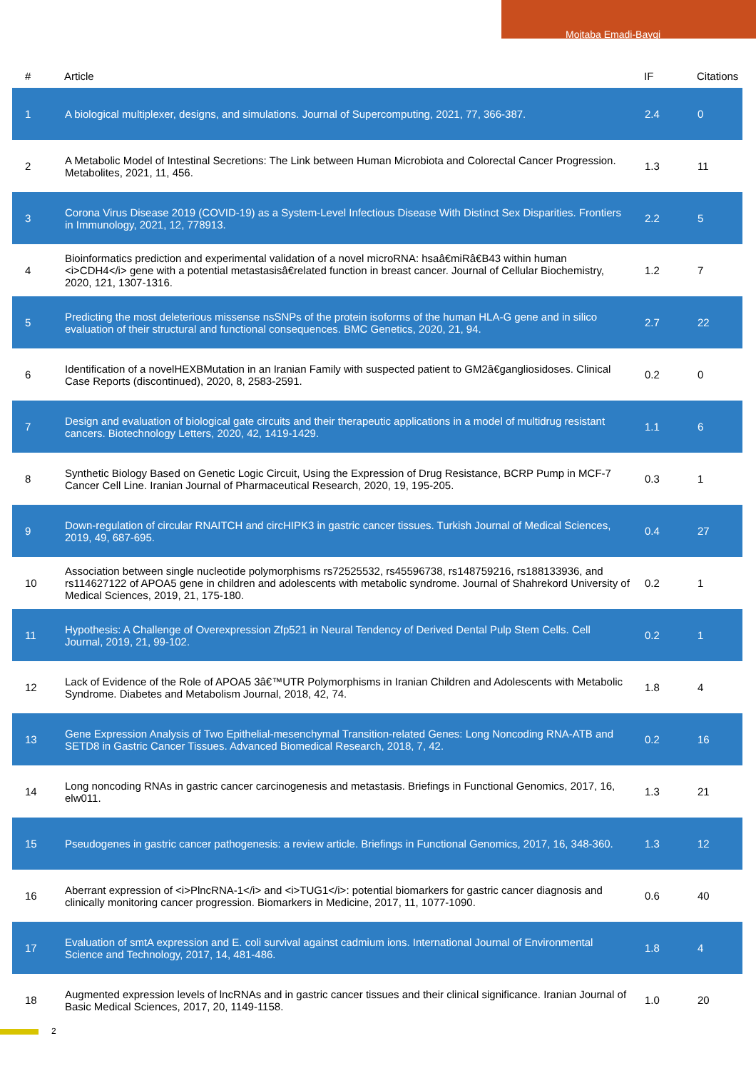Mojtaba Emadi-Baygi
| # | Article | IF | Citations |
| --- | --- | --- | --- |
| 1 | A biological multiplexer, designs, and simulations. Journal of Supercomputing, 2021, 77, 366-387. | 2.4 | 0 |
| 2 | A Metabolic Model of Intestinal Secretions: The Link between Human Microbiota and Colorectal Cancer Progression. Metabolites, 2021, 11, 456. | 1.3 | 11 |
| 3 | Corona Virus Disease 2019 (COVID-19) as a System-Level Infectious Disease With Distinct Sex Disparities. Frontiers in Immunology, 2021, 12, 778913. | 2.2 | 5 |
| 4 | Bioinformatics prediction and experimental validation of a novel microRNA: hsaâ€miRâ€B43 within human <i>CDH4</i> gene with a potential metastasisâ€related function in breast cancer. Journal of Cellular Biochemistry, 2020, 121, 1307-1316. | 1.2 | 7 |
| 5 | Predicting the most deleterious missense nsSNPs of the protein isoforms of the human HLA-G gene and in silico evaluation of their structural and functional consequences. BMC Genetics, 2020, 21, 94. | 2.7 | 22 |
| 6 | Identification of a novelHEXBMutation in an Iranian Family with suspected patient to GM2â€gangliosidoses. Clinical Case Reports (discontinued), 2020, 8, 2583-2591. | 0.2 | 0 |
| 7 | Design and evaluation of biological gate circuits and their therapeutic applications in a model of multidrug resistant cancers. Biotechnology Letters, 2020, 42, 1419-1429. | 1.1 | 6 |
| 8 | Synthetic Biology Based on Genetic Logic Circuit, Using the Expression of Drug Resistance, BCRP Pump in MCF-7 Cancer Cell Line. Iranian Journal of Pharmaceutical Research, 2020, 19, 195-205. | 0.3 | 1 |
| 9 | Down-regulation of circular RNAITCH and circHIPK3 in gastric cancer tissues. Turkish Journal of Medical Sciences, 2019, 49, 687-695. | 0.4 | 27 |
| 10 | Association between single nucleotide polymorphisms rs72525532, rs45596738, rs148759216, rs188133936, and rs114627122 of APOA5 gene in children and adolescents with metabolic syndrome. Journal of Shahrekord University of Medical Sciences, 2019, 21, 175-180. | 0.2 | 1 |
| 11 | Hypothesis: A Challenge of Overexpression Zfp521 in Neural Tendency of Derived Dental Pulp Stem Cells. Cell Journal, 2019, 21, 99-102. | 0.2 | 1 |
| 12 | Lack of Evidence of the Role of APOA5 3â€™UTR Polymorphisms in Iranian Children and Adolescents with Metabolic Syndrome. Diabetes and Metabolism Journal, 2018, 42, 74. | 1.8 | 4 |
| 13 | Gene Expression Analysis of Two Epithelial-mesenchymal Transition-related Genes: Long Noncoding RNA-ATB and SETD8 in Gastric Cancer Tissues. Advanced Biomedical Research, 2018, 7, 42. | 0.2 | 16 |
| 14 | Long noncoding RNAs in gastric cancer carcinogenesis and metastasis. Briefings in Functional Genomics, 2017, 16, elw011. | 1.3 | 21 |
| 15 | Pseudogenes in gastric cancer pathogenesis: a review article. Briefings in Functional Genomics, 2017, 16, 348-360. | 1.3 | 12 |
| 16 | Aberrant expression of <i>PlncRNA-1</i> and <i>TUG1</i>: potential biomarkers for gastric cancer diagnosis and clinically monitoring cancer progression. Biomarkers in Medicine, 2017, 11, 1077-1090. | 0.6 | 40 |
| 17 | Evaluation of smtA expression and E. coli survival against cadmium ions. International Journal of Environmental Science and Technology, 2017, 14, 481-486. | 1.8 | 4 |
| 18 | Augmented expression levels of lncRNAs and in gastric cancer tissues and their clinical significance. Iranian Journal of Basic Medical Sciences, 2017, 20, 1149-1158. | 1.0 | 20 |
2